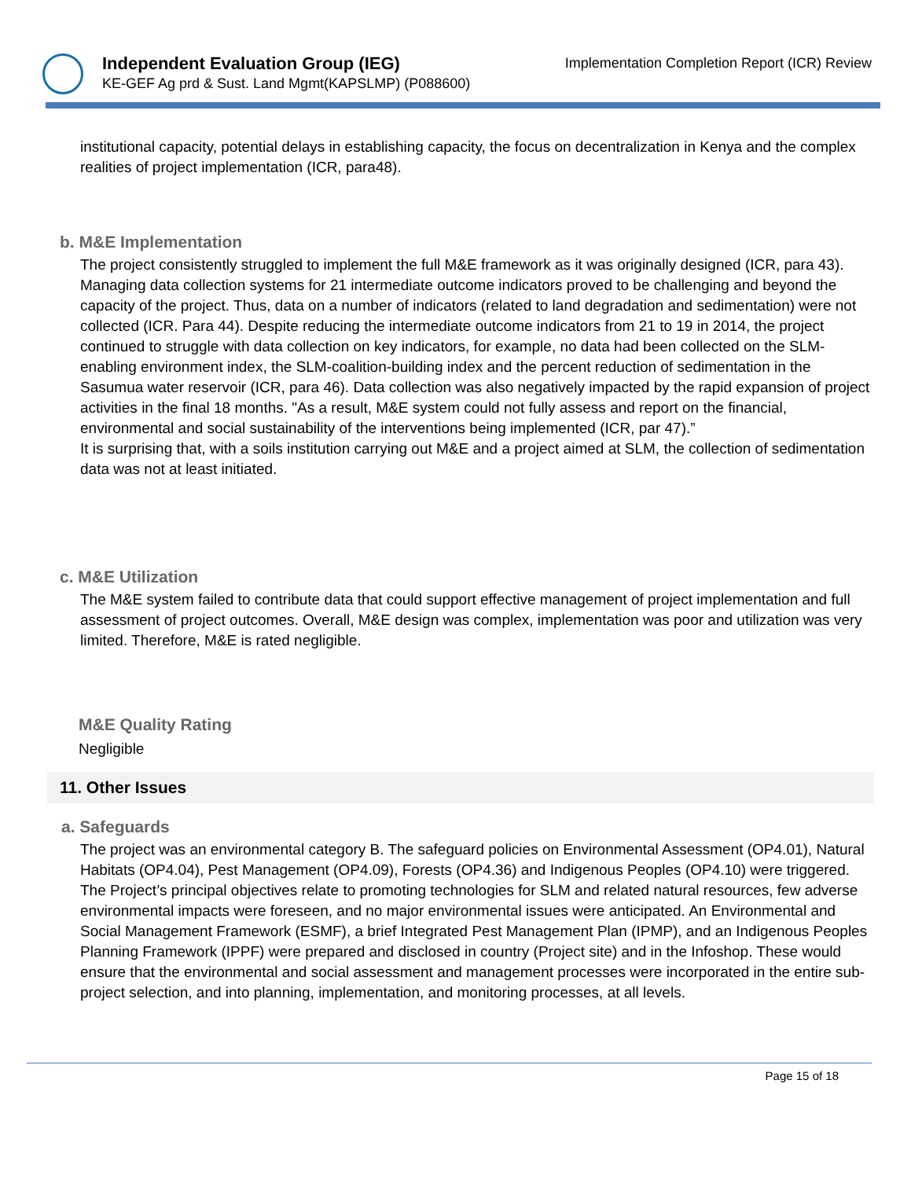Independent Evaluation Group (IEG)
KE-GEF Ag prd & Sust. Land Mgmt(KAPSLMP) (P088600)
Implementation Completion Report (ICR) Review
institutional capacity, potential delays in establishing capacity, the focus on decentralization in Kenya and the complex realities of project implementation (ICR, para48).
b. M&E Implementation
The project consistently struggled to implement the full M&E framework as it was originally designed (ICR, para 43). Managing data collection systems for 21 intermediate outcome indicators proved to be challenging and beyond the capacity of the project. Thus, data on a number of indicators (related to land degradation and sedimentation) were not collected (ICR. Para 44). Despite reducing the intermediate outcome indicators from 21 to 19 in 2014, the project continued to struggle with data collection on key indicators, for example, no data had been collected on the SLM-enabling environment index, the SLM-coalition-building index and the percent reduction of sedimentation in the Sasumua water reservoir (ICR, para 46). Data collection was also negatively impacted by the rapid expansion of project activities in the final 18 months. "As a result, M&E system could not fully assess and report on the financial, environmental and social sustainability of the interventions being implemented (ICR, par 47).”
It is surprising that, with a soils institution carrying out M&E and a project aimed at SLM, the collection of sedimentation data was not at least initiated.
c. M&E Utilization
The M&E system failed to contribute data that could support effective management of project implementation and full assessment of project outcomes. Overall, M&E design was complex, implementation was poor and utilization was very limited. Therefore, M&E is rated negligible.
M&E Quality Rating
Negligible
11. Other Issues
a. Safeguards
The project was an environmental category B. The safeguard policies on Environmental Assessment (OP4.01), Natural Habitats (OP4.04), Pest Management (OP4.09), Forests (OP4.36) and Indigenous Peoples (OP4.10) were triggered. The Project’s principal objectives relate to promoting technologies for SLM and related natural resources, few adverse environmental impacts were foreseen, and no major environmental issues were anticipated. An Environmental and Social Management Framework (ESMF), a brief Integrated Pest Management Plan (IPMP), and an Indigenous Peoples Planning Framework (IPPF) were prepared and disclosed in country (Project site) and in the Infoshop. These would ensure that the environmental and social assessment and management processes were incorporated in the entire sub-project selection, and into planning, implementation, and monitoring processes, at all levels.
Page 15 of 18